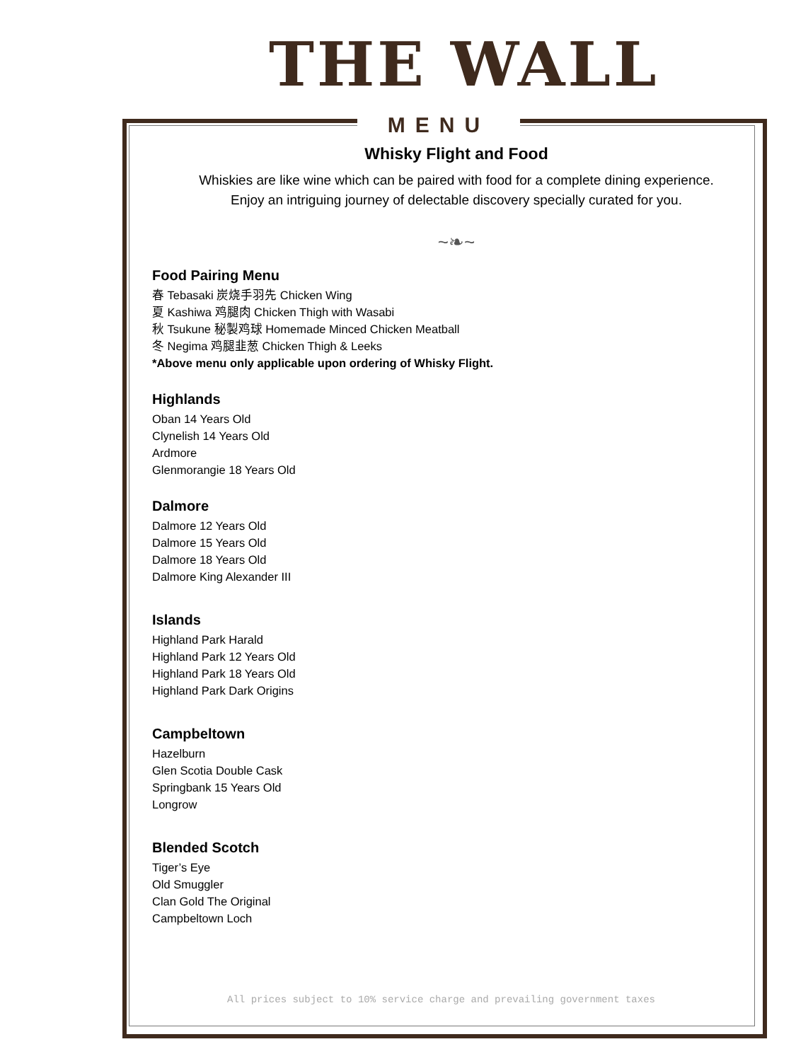THE WALL
MENU
Whisky Flight and Food
Whiskies are like wine which can be paired with food for a complete dining experience.
Enjoy an intriguing journey of delectable discovery specially curated for you.
~❧~
Food Pairing Menu
春 Tebasaki 炭烧手羽先 Chicken Wing
夏 Kashiwa 鸡腿肉 Chicken Thigh with Wasabi
秋 Tsukune 秘製鸡球 Homemade Minced Chicken Meatball
冬 Negima 鸡腿韭葱 Chicken Thigh & Leeks
*Above menu only applicable upon ordering of Whisky Flight.
Highlands
Oban 14 Years Old
Clynelish 14 Years Old
Ardmore
Glenmorangie 18 Years Old
Dalmore
Dalmore 12 Years Old
Dalmore 15 Years Old
Dalmore 18 Years Old
Dalmore King Alexander III
Islands
Highland Park Harald
Highland Park 12 Years Old
Highland Park 18 Years Old
Highland Park Dark Origins
Campbeltown
Hazelburn
Glen Scotia Double Cask
Springbank 15 Years Old
Longrow
Blended Scotch
Tiger’s Eye
Old Smuggler
Clan Gold The Original
Campbeltown Loch
All prices subject to 10% service charge and prevailing government taxes